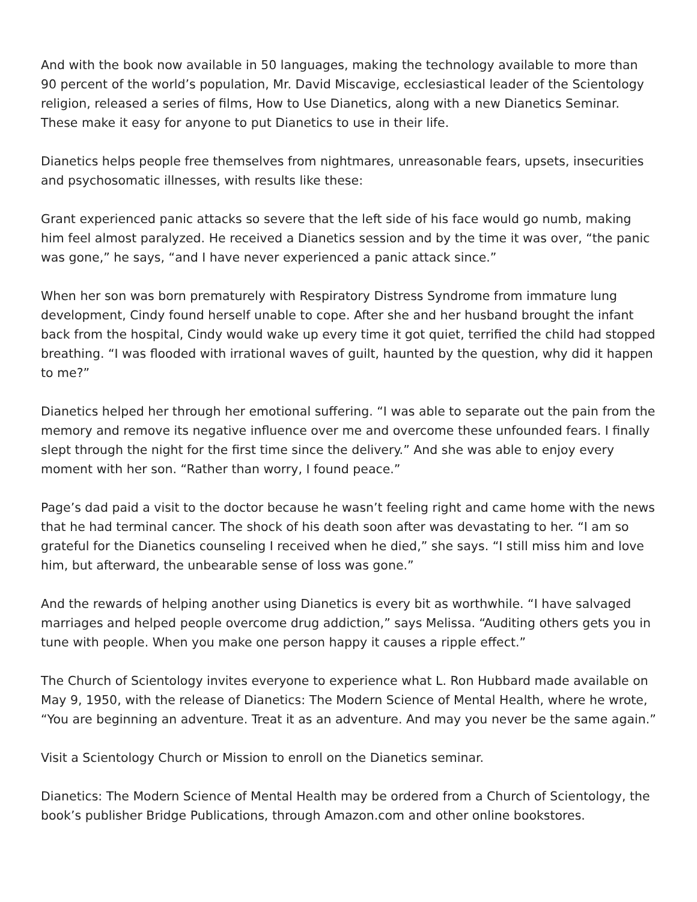And with the book now available in 50 languages, making the technology available to more than 90 percent of the world’s population, Mr. David Miscavige, ecclesiastical leader of the Scientology religion, released a series of films, How to Use Dianetics, along with a new Dianetics Seminar. These make it easy for anyone to put Dianetics to use in their life.
Dianetics helps people free themselves from nightmares, unreasonable fears, upsets, insecurities and psychosomatic illnesses, with results like these:
Grant experienced panic attacks so severe that the left side of his face would go numb, making him feel almost paralyzed. He received a Dianetics session and by the time it was over, “the panic was gone,” he says, “and I have never experienced a panic attack since.”
When her son was born prematurely with Respiratory Distress Syndrome from immature lung development, Cindy found herself unable to cope. After she and her husband brought the infant back from the hospital, Cindy would wake up every time it got quiet, terrified the child had stopped breathing. “I was flooded with irrational waves of guilt, haunted by the question, why did it happen to me?”
Dianetics helped her through her emotional suffering. “I was able to separate out the pain from the memory and remove its negative influence over me and overcome these unfounded fears. I finally slept through the night for the first time since the delivery.” And she was able to enjoy every moment with her son. “Rather than worry, I found peace.”
Page’s dad paid a visit to the doctor because he wasn’t feeling right and came home with the news that he had terminal cancer. The shock of his death soon after was devastating to her. “I am so grateful for the Dianetics counseling I received when he died,” she says. “I still miss him and love him, but afterward, the unbearable sense of loss was gone.”
And the rewards of helping another using Dianetics is every bit as worthwhile. “I have salvaged marriages and helped people overcome drug addiction,” says Melissa. “Auditing others gets you in tune with people. When you make one person happy it causes a ripple effect.”
The Church of Scientology invites everyone to experience what L. Ron Hubbard made available on May 9, 1950, with the release of Dianetics: The Modern Science of Mental Health, where he wrote, “You are beginning an adventure. Treat it as an adventure. And may you never be the same again.”
Visit a Scientology Church or Mission to enroll on the Dianetics seminar.
Dianetics: The Modern Science of Mental Health may be ordered from a Church of Scientology, the book’s publisher Bridge Publications, through Amazon.com and other online bookstores.